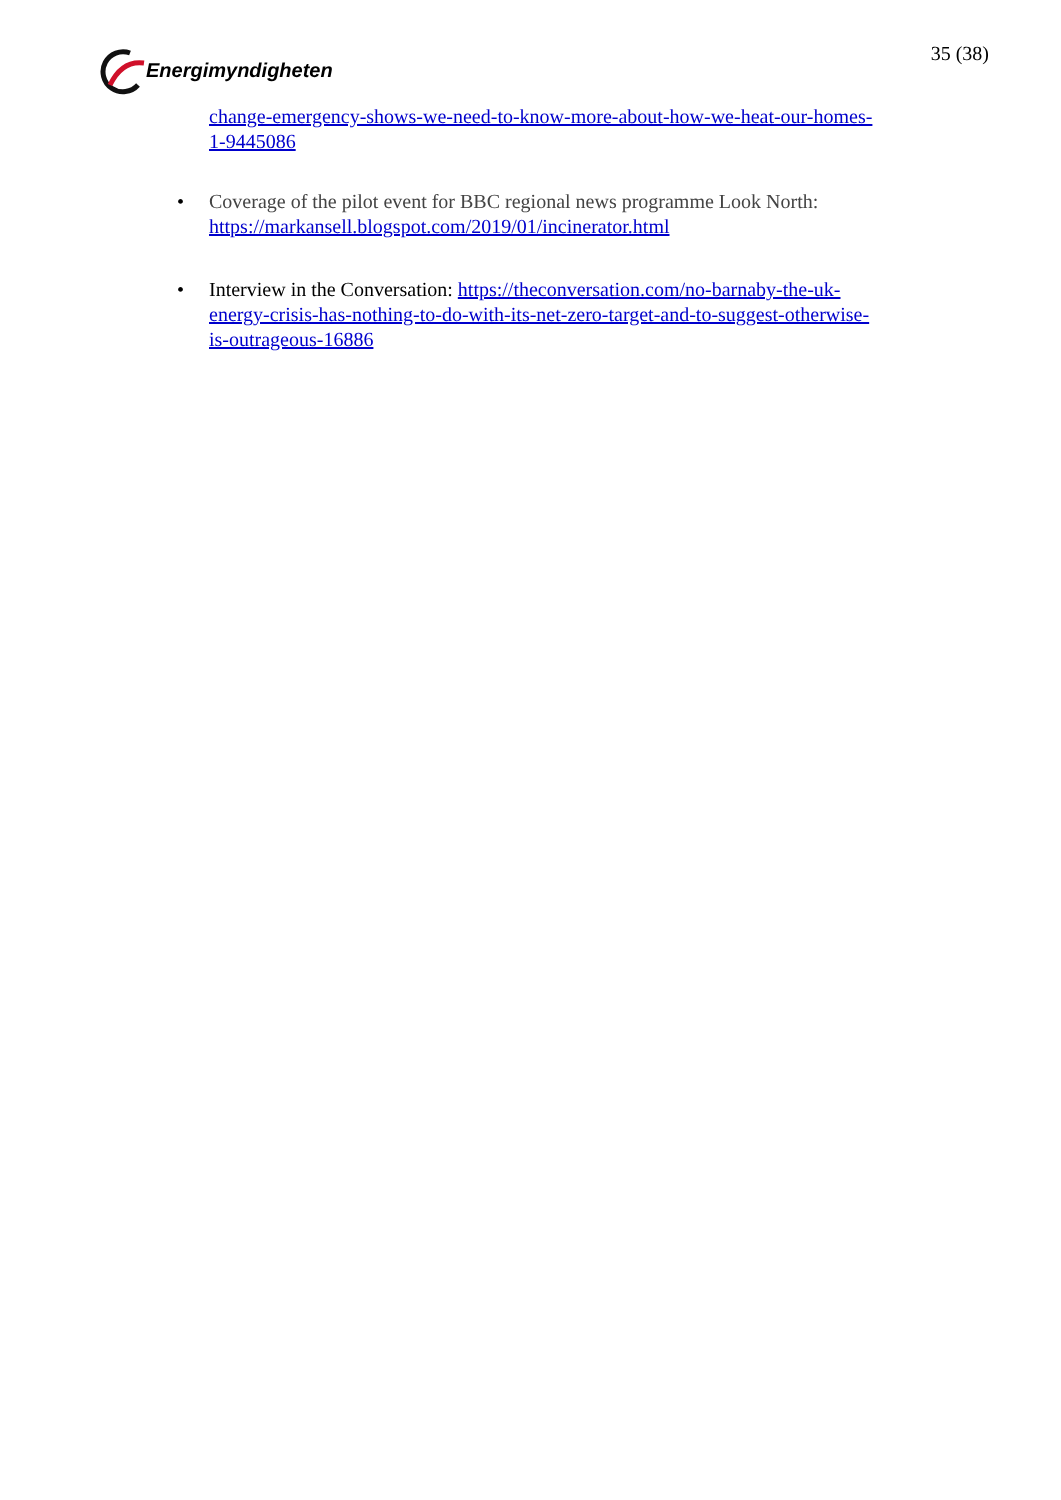Energimyndigheten 35 (38)
change-emergency-shows-we-need-to-know-more-about-how-we-heat-our-homes-1-9445086
• Coverage of the pilot event for BBC regional news programme Look North: https://markansell.blogspot.com/2019/01/incinerator.html
• Interview in the Conversation: https://theconversation.com/no-barnaby-the-uk-energy-crisis-has-nothing-to-do-with-its-net-zero-target-and-to-suggest-otherwise-is-outrageous-16886